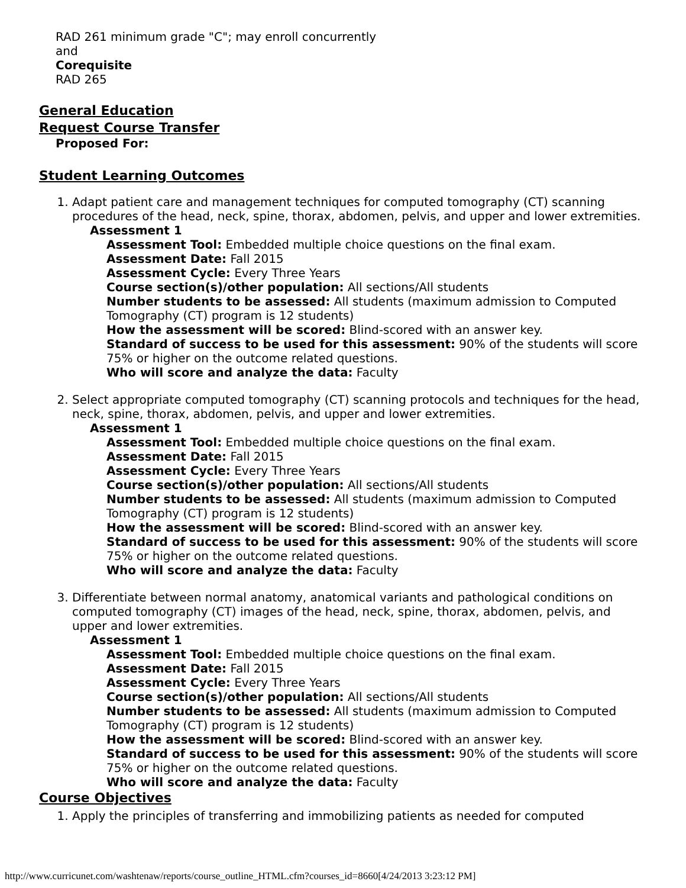RAD 261 minimum grade "C"; may enroll concurrently
and
Corequisite
RAD 265
General Education
Request Course Transfer
Proposed For:
Student Learning Outcomes
1. Adapt patient care and management techniques for computed tomography (CT) scanning procedures of the head, neck, spine, thorax, abdomen, pelvis, and upper and lower extremities.
Assessment 1
Assessment Tool: Embedded multiple choice questions on the final exam.
Assessment Date: Fall 2015
Assessment Cycle: Every Three Years
Course section(s)/other population: All sections/All students
Number students to be assessed: All students (maximum admission to Computed Tomography (CT) program is 12 students)
How the assessment will be scored: Blind-scored with an answer key.
Standard of success to be used for this assessment: 90% of the students will score 75% or higher on the outcome related questions.
Who will score and analyze the data: Faculty
2. Select appropriate computed tomography (CT) scanning protocols and techniques for the head, neck, spine, thorax, abdomen, pelvis, and upper and lower extremities.
Assessment 1
Assessment Tool: Embedded multiple choice questions on the final exam.
Assessment Date: Fall 2015
Assessment Cycle: Every Three Years
Course section(s)/other population: All sections/All students
Number students to be assessed: All students (maximum admission to Computed Tomography (CT) program is 12 students)
How the assessment will be scored: Blind-scored with an answer key.
Standard of success to be used for this assessment: 90% of the students will score 75% or higher on the outcome related questions.
Who will score and analyze the data: Faculty
3. Differentiate between normal anatomy, anatomical variants and pathological conditions on computed tomography (CT) images of the head, neck, spine, thorax, abdomen, pelvis, and upper and lower extremities.
Assessment 1
Assessment Tool: Embedded multiple choice questions on the final exam.
Assessment Date: Fall 2015
Assessment Cycle: Every Three Years
Course section(s)/other population: All sections/All students
Number students to be assessed: All students (maximum admission to Computed Tomography (CT) program is 12 students)
How the assessment will be scored: Blind-scored with an answer key.
Standard of success to be used for this assessment: 90% of the students will score 75% or higher on the outcome related questions.
Who will score and analyze the data: Faculty
Course Objectives
1. Apply the principles of transferring and immobilizing patients as needed for computed
http://www.curricunet.com/washtenaw/reports/course_outline_HTML.cfm?courses_id=8660[4/24/2013 3:23:12 PM]